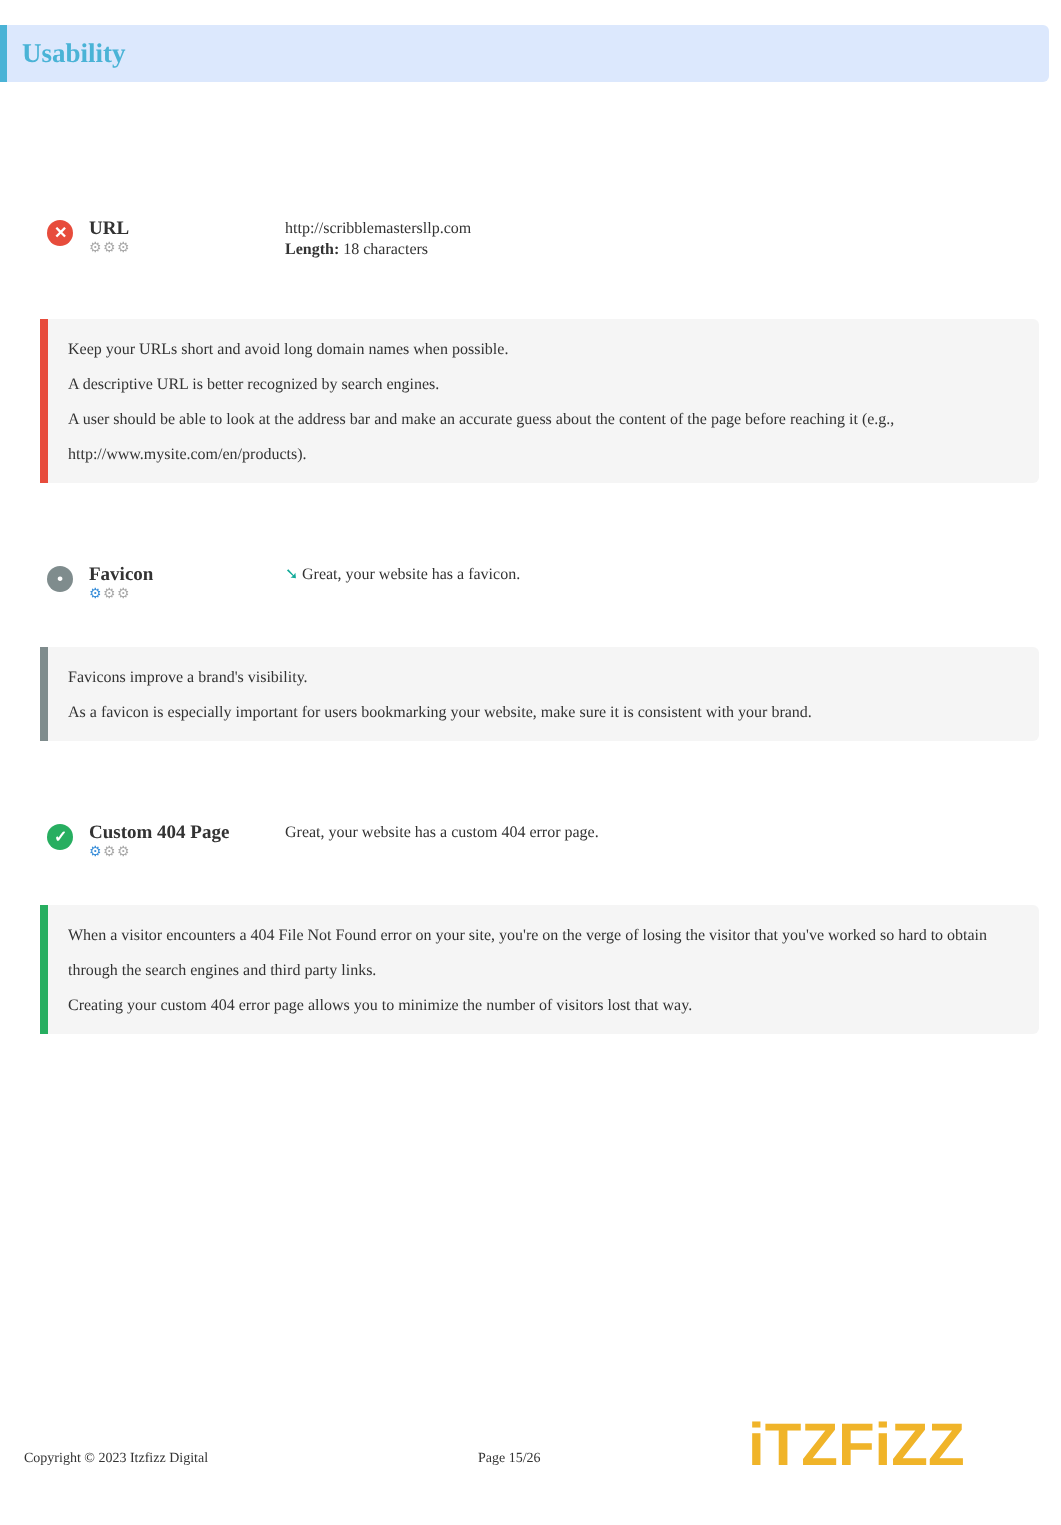Usability
✕
URL
⚙⚙⚙
http://scribblemastersllp.com
Length: 18 characters
Keep your URLs short and avoid long domain names when possible.
A descriptive URL is better recognized by search engines.
A user should be able to look at the address bar and make an accurate guess about the content of the page before reaching it (e.g., http://www.mysite.com/en/products).
•
Favicon
⚙⚙⚙
➘ Great, your website has a favicon.
Favicons improve a brand's visibility.
As a favicon is especially important for users bookmarking your website, make sure it is consistent with your brand.
✓
Custom 404 Page
⚙⚙⚙
Great, your website has a custom 404 error page.
When a visitor encounters a 404 File Not Found error on your site, you're on the verge of losing the visitor that you've worked so hard to obtain through the search engines and third party links.
Creating your custom 404 error page allows you to minimize the number of visitors lost that way.
Copyright © 2023 Itzfizz Digital Page 15/26
iTZFiZZ